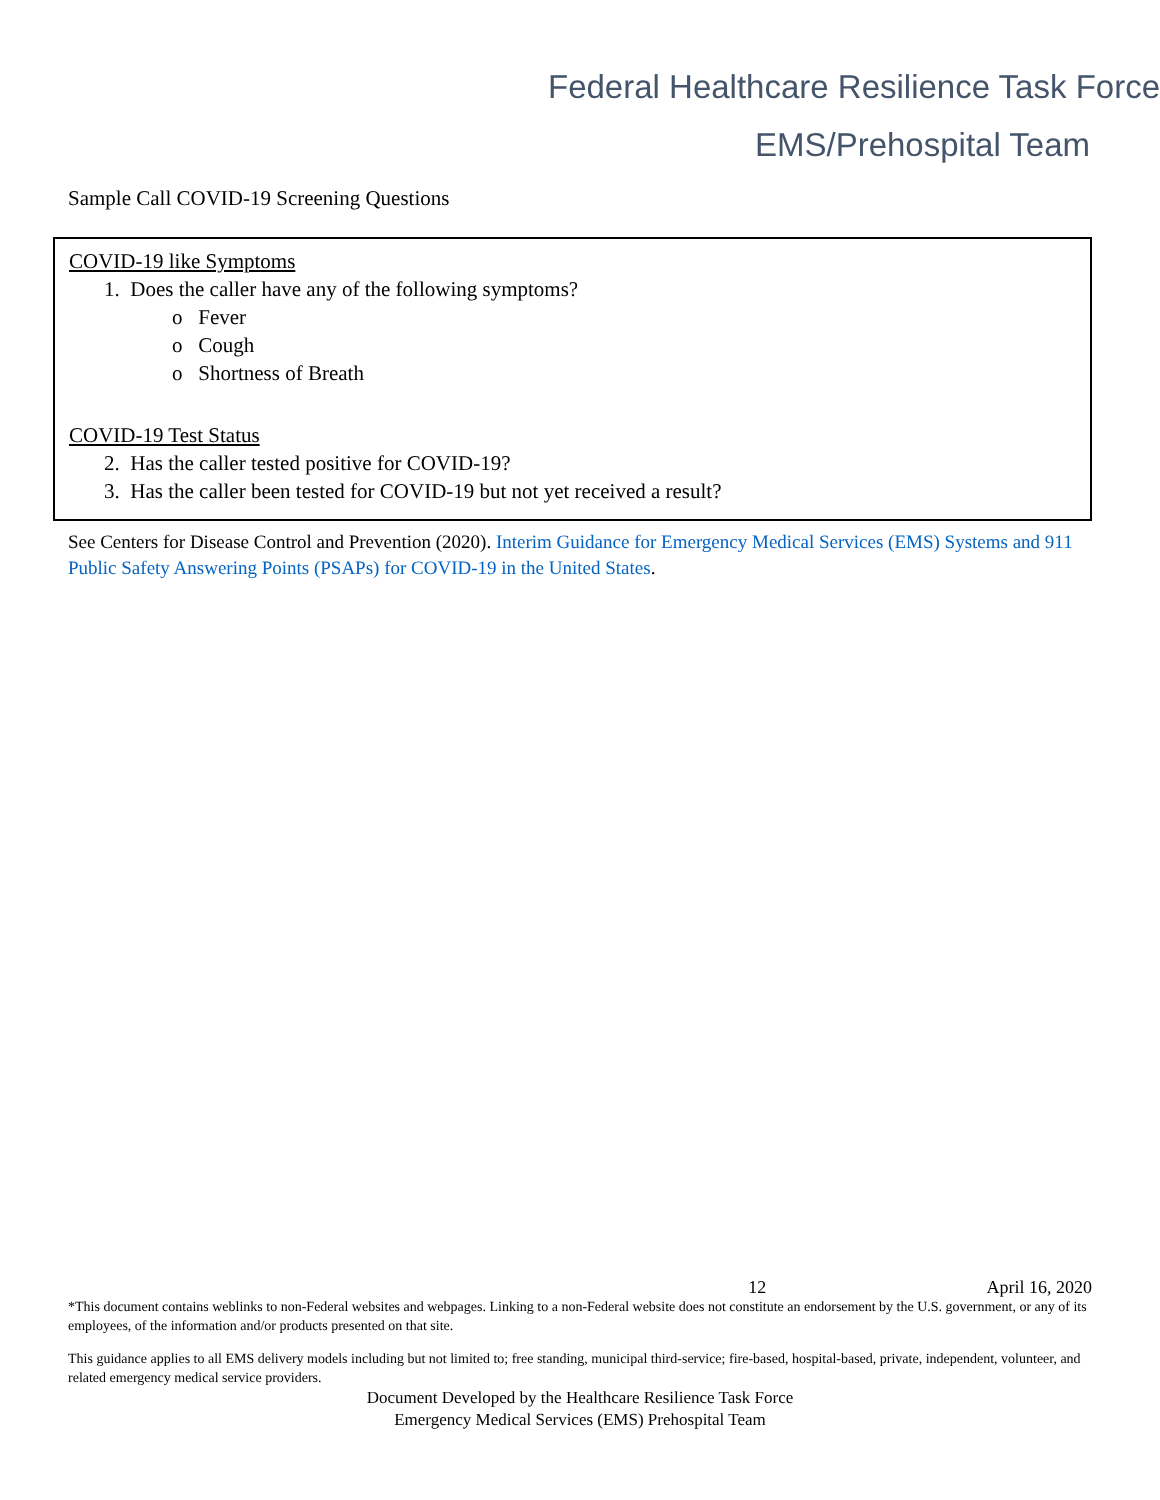Federal Healthcare Resilience Task Force
EMS/Prehospital Team
Sample Call COVID-19 Screening Questions
COVID-19 like Symptoms
1. Does the caller have any of the following symptoms?
o Fever
o Cough
o Shortness of Breath
COVID-19 Test Status
2. Has the caller tested positive for COVID-19?
3. Has the caller been tested for COVID-19 but not yet received a result?
See Centers for Disease Control and Prevention (2020). Interim Guidance for Emergency Medical Services (EMS) Systems and 911 Public Safety Answering Points (PSAPs) for COVID-19 in the United States.
12 April 16, 2020
*This document contains weblinks to non-Federal websites and webpages. Linking to a non-Federal website does not constitute an endorsement by the U.S. government, or any of its employees, of the information and/or products presented on that site.
This guidance applies to all EMS delivery models including but not limited to; free standing, municipal third-service; fire-based, hospital-based, private, independent, volunteer, and related emergency medical service providers.
Document Developed by the Healthcare Resilience Task Force
Emergency Medical Services (EMS) Prehospital Team